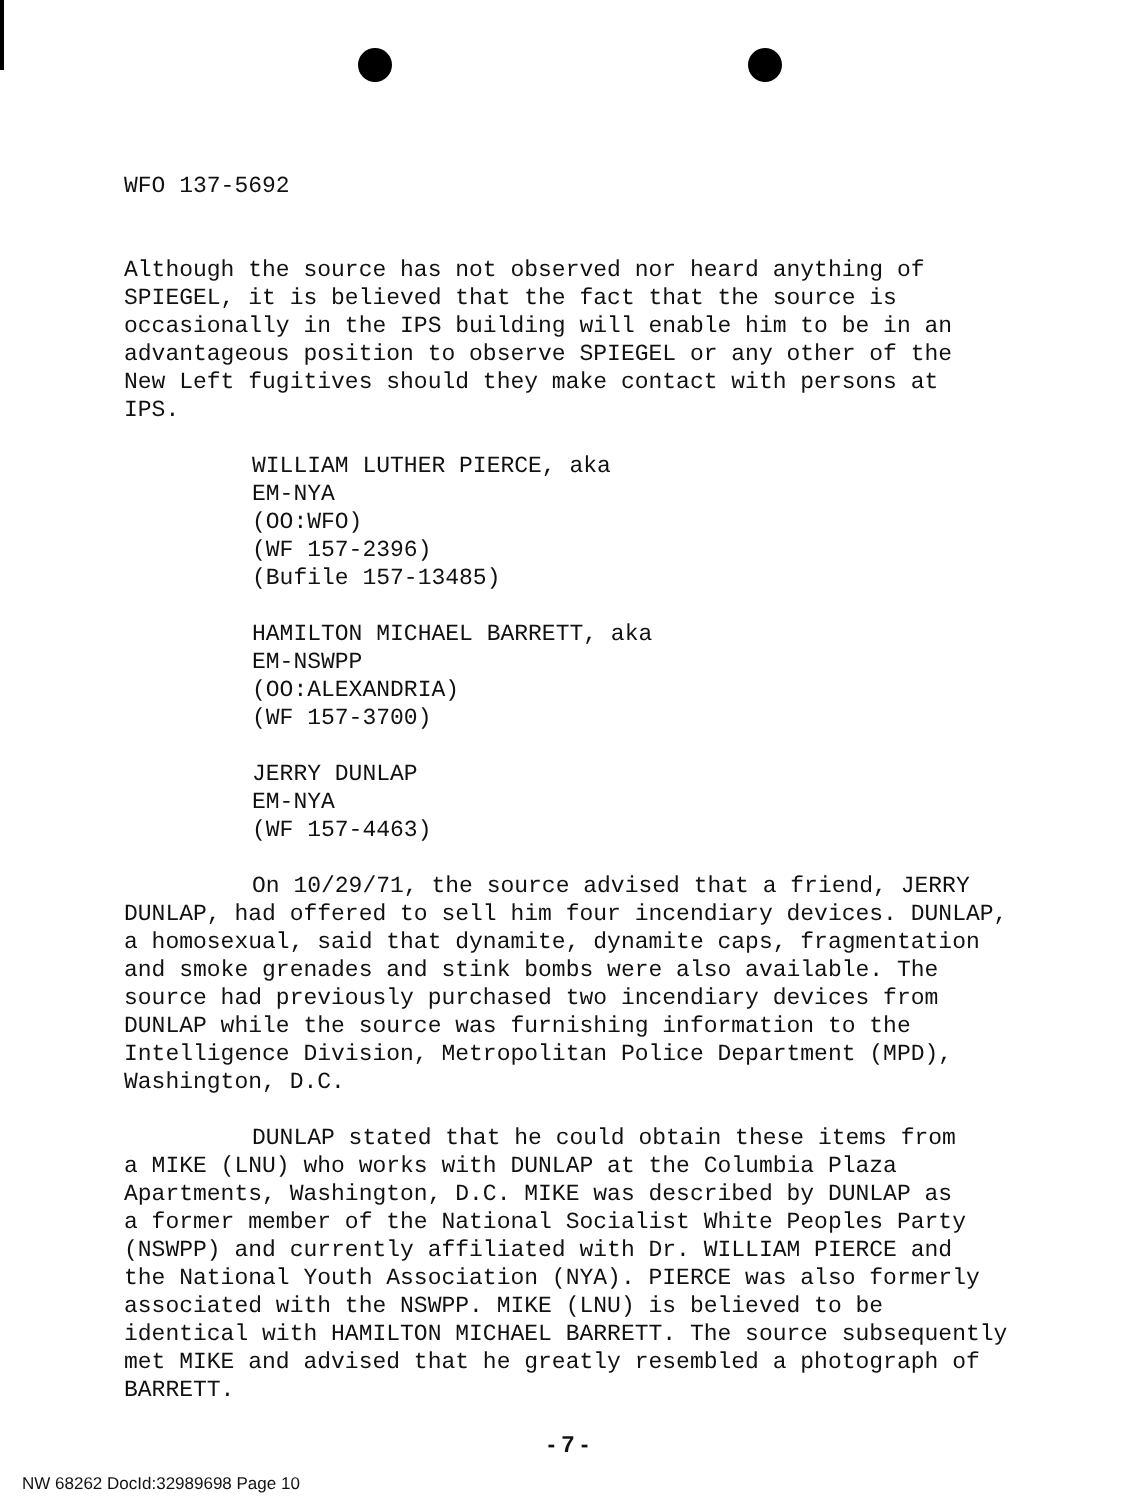WFO 137-5692
Although the source has not observed nor heard anything of
SPIEGEL, it is believed that the fact that the source is
occasionally in the IPS building will enable him to be in an
advantageous position to observe SPIEGEL or any other of the
New Left fugitives should they make contact with persons at
IPS.
WILLIAM LUTHER PIERCE, aka
EM-NYA
(OO:WFO)
(WF 157-2396)
(Bufile 157-13485)
HAMILTON MICHAEL BARRETT, aka
EM-NSWPP
(OO:ALEXANDRIA)
(WF 157-3700)
JERRY DUNLAP
EM-NYA
(WF 157-4463)
On 10/29/71, the source advised that a friend, JERRY
DUNLAP, had offered to sell him four incendiary devices. DUNLAP,
a homosexual, said that dynamite, dynamite caps, fragmentation
and smoke grenades and stink bombs were also available. The
source had previously purchased two incendiary devices from
DUNLAP while the source was furnishing information to the
Intelligence Division, Metropolitan Police Department (MPD),
Washington, D.C.
DUNLAP stated that he could obtain these items from
a MIKE (LNU) who works with DUNLAP at the Columbia Plaza
Apartments, Washington, D.C. MIKE was described by DUNLAP as
a former member of the National Socialist White Peoples Party
(NSWPP) and currently affiliated with Dr. WILLIAM PIERCE and
the National Youth Association (NYA). PIERCE was also formerly
associated with the NSWPP. MIKE (LNU) is believed to be
identical with HAMILTON MICHAEL BARRETT. The source subsequently
met MIKE and advised that he greatly resembled a photograph of
BARRETT.
- 7 -
NW 68262 DocId:32989698 Page 10